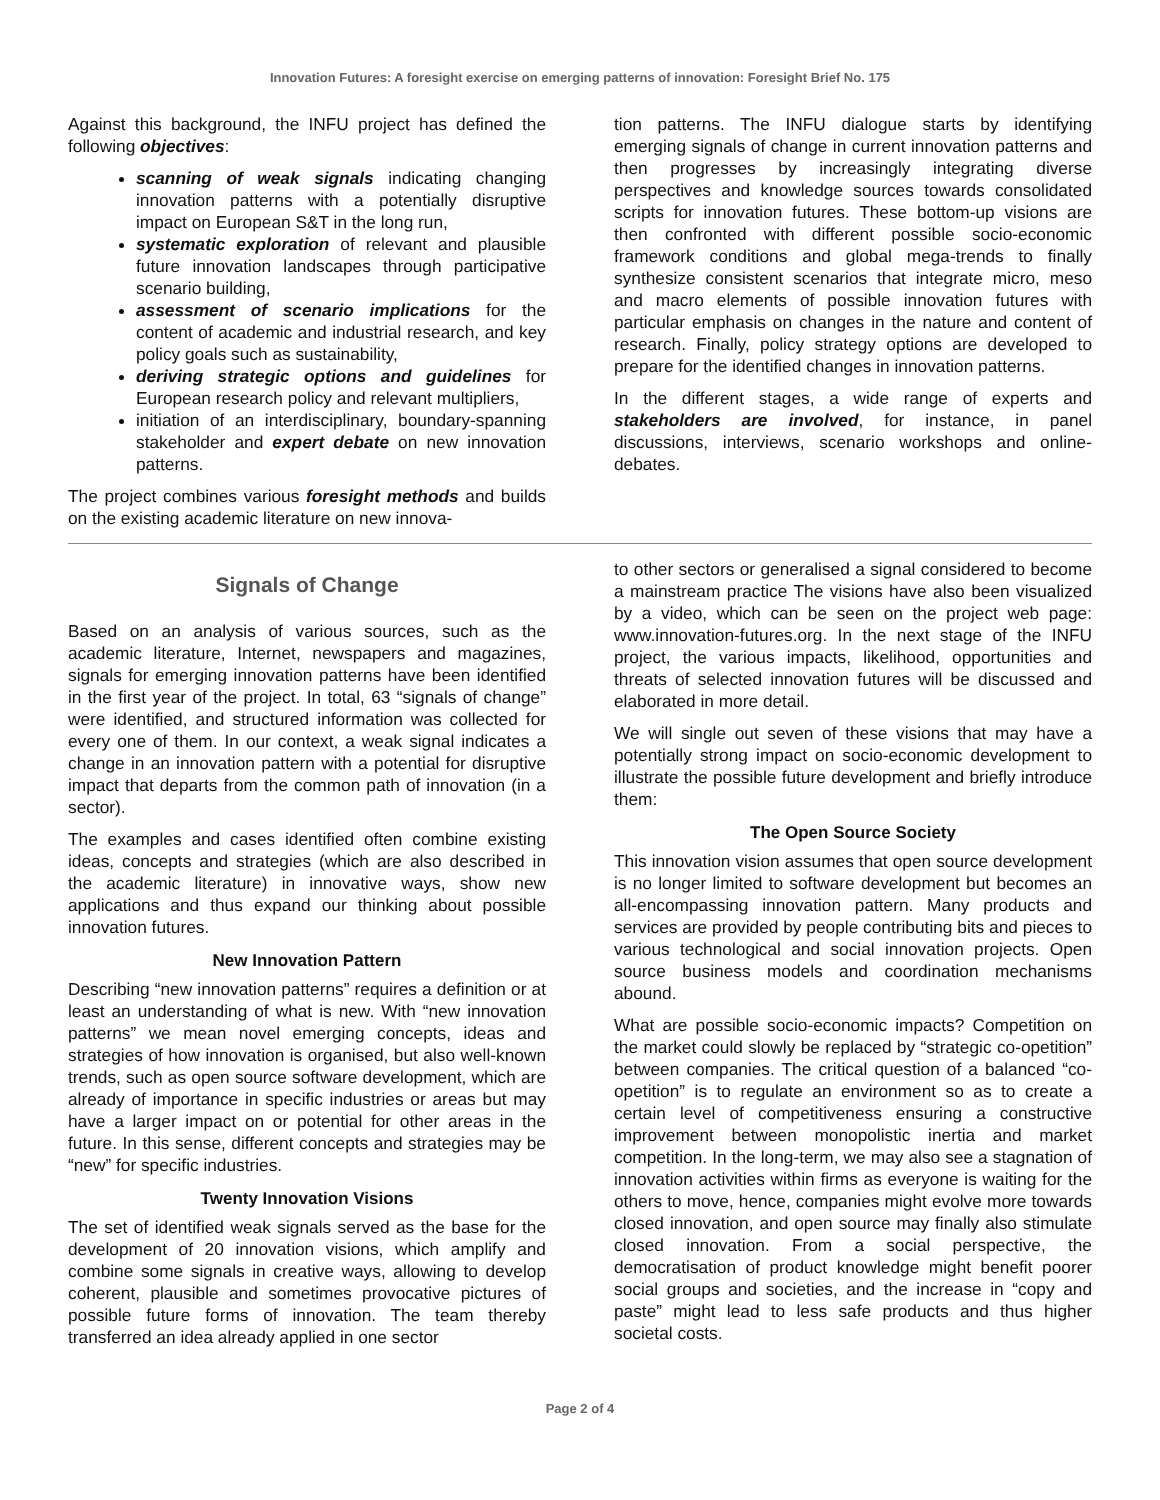Innovation Futures: A foresight exercise on emerging patterns of innovation: Foresight Brief No. 175
Against this background, the INFU project has defined the following objectives:
scanning of weak signals indicating changing innovation patterns with a potentially disruptive impact on European S&T in the long run,
systematic exploration of relevant and plausible future innovation landscapes through participative scenario building,
assessment of scenario implications for the content of academic and industrial research, and key policy goals such as sustainability,
deriving strategic options and guidelines for European research policy and relevant multipliers,
initiation of an interdisciplinary, boundary-spanning stakeholder and expert debate on new innovation patterns.
The project combines various foresight methods and builds on the existing academic literature on new innova-
tion patterns. The INFU dialogue starts by identifying emerging signals of change in current innovation patterns and then progresses by increasingly integrating diverse perspectives and knowledge sources towards consolidated scripts for innovation futures. These bottom-up visions are then confronted with different possible socio-economic framework conditions and global mega-trends to finally synthesize consistent scenarios that integrate micro, meso and macro elements of possible innovation futures with particular emphasis on changes in the nature and content of research. Finally, policy strategy options are developed to prepare for the identified changes in innovation patterns.
In the different stages, a wide range of experts and stakeholders are involved, for instance, in panel discussions, interviews, scenario workshops and online-debates.
Signals of Change
Based on an analysis of various sources, such as the academic literature, Internet, newspapers and magazines, signals for emerging innovation patterns have been identified in the first year of the project. In total, 63 “signals of change” were identified, and structured information was collected for every one of them. In our context, a weak signal indicates a change in an innovation pattern with a potential for disruptive impact that departs from the common path of innovation (in a sector).
The examples and cases identified often combine existing ideas, concepts and strategies (which are also described in the academic literature) in innovative ways, show new applications and thus expand our thinking about possible innovation futures.
New Innovation Pattern
Describing “new innovation patterns” requires a definition or at least an understanding of what is new. With “new innovation patterns” we mean novel emerging concepts, ideas and strategies of how innovation is organised, but also well-known trends, such as open source software development, which are already of importance in specific industries or areas but may have a larger impact on or potential for other areas in the future. In this sense, different concepts and strategies may be “new” for specific industries.
Twenty Innovation Visions
The set of identified weak signals served as the base for the development of 20 innovation visions, which amplify and combine some signals in creative ways, allowing to develop coherent, plausible and sometimes provocative pictures of possible future forms of innovation. The team thereby transferred an idea already applied in one sector
to other sectors or generalised a signal considered to become a mainstream practice The visions have also been visualized by a video, which can be seen on the project web page: www.innovation-futures.org. In the next stage of the INFU project, the various impacts, likelihood, opportunities and threats of selected innovation futures will be discussed and elaborated in more detail.
We will single out seven of these visions that may have a potentially strong impact on socio-economic development to illustrate the possible future development and briefly introduce them:
The Open Source Society
This innovation vision assumes that open source development is no longer limited to software development but becomes an all-encompassing innovation pattern. Many products and services are provided by people contributing bits and pieces to various technological and social innovation projects. Open source business models and coordination mechanisms abound.
What are possible socio-economic impacts? Competition on the market could slowly be replaced by “strategic co-opetition” between companies. The critical question of a balanced “co-opetition” is to regulate an environment so as to create a certain level of competitiveness ensuring a constructive improvement between monopolistic inertia and market competition. In the long-term, we may also see a stagnation of innovation activities within firms as everyone is waiting for the others to move, hence, companies might evolve more towards closed innovation, and open source may finally also stimulate closed innovation. From a social perspective, the democratisation of product knowledge might benefit poorer social groups and societies, and the increase in “copy and paste” might lead to less safe products and thus higher societal costs.
Page 2 of 4